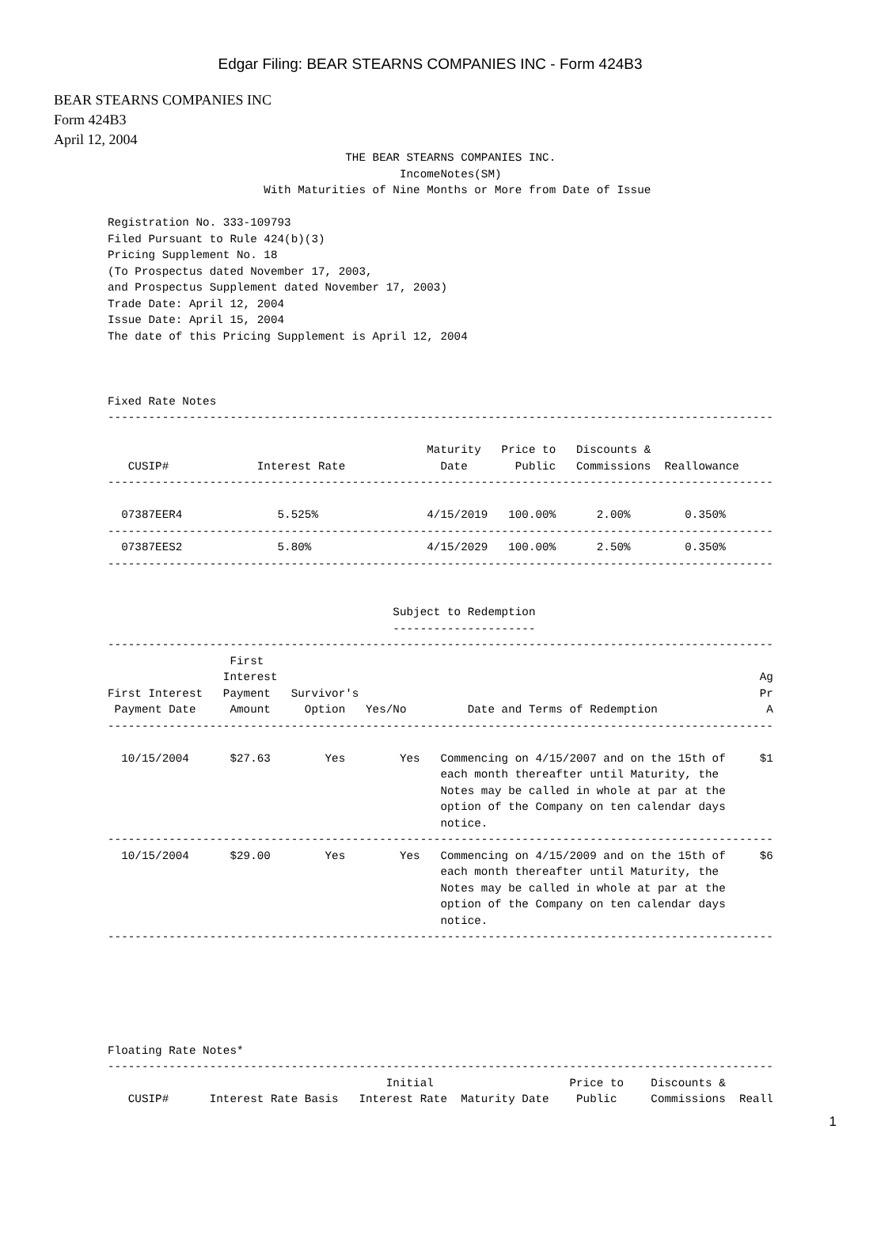Edgar Filing: BEAR STEARNS COMPANIES INC - Form 424B3
BEAR STEARNS COMPANIES INC
Form 424B3
April 12, 2004
                                   THE BEAR STEARNS COMPANIES INC.
                                           IncomeNotes(SM)
                       With Maturities of Nine Months or More from Date of Issue

Registration No. 333-109793
Filed Pursuant to Rule 424(b)(3)
Pricing Supplement No. 18
(To Prospectus dated November 17, 2003,
and Prospectus Supplement dated November 17, 2003)
Trade Date: April 12, 2004
Issue Date: April 15, 2004
The date of this Pricing Supplement is April 12, 2004



Fixed Rate Notes
--------------------------------------------------------------------------------------------------

                                               Maturity   Price to   Discounts &
   CUSIP#             Interest Rate              Date       Public   Commissions  Reallowance
--------------------------------------------------------------------------------------------------

  07387EER4              5.525%                4/15/2019   100.00%      2.00%        0.350%
--------------------------------------------------------------------------------------------------
  07387EES2              5.80%                 4/15/2029   100.00%      2.50%        0.350%
--------------------------------------------------------------------------------------------------


                                          Subject to Redemption
                                          ---------------------
--------------------------------------------------------------------------------------------------
                  First
                 Interest                                                                       Ag
First Interest   Payment   Survivor's                                                           Pr
 Payment Date     Amount     Option   Yes/No         Date and Terms of Redemption                A
--------------------------------------------------------------------------------------------------

  10/15/2004      $27.63        Yes        Yes   Commencing on 4/15/2007 and on the 15th of     $1
                                                 each month thereafter until Maturity, the
                                                 Notes may be called in whole at par at the
                                                 option of the Company on ten calendar days
                                                 notice.
--------------------------------------------------------------------------------------------------
  10/15/2004      $29.00        Yes        Yes   Commencing on 4/15/2009 and on the 15th of     $6
                                                 each month thereafter until Maturity, the
                                                 Notes may be called in whole at par at the
                                                 option of the Company on ten calendar days
                                                 notice.
--------------------------------------------------------------------------------------------------






Floating Rate Notes*
--------------------------------------------------------------------------------------------------
                                         Initial                    Price to    Discounts &
   CUSIP#      Interest Rate Basis   Interest Rate  Maturity Date    Public     Commissions  Reall
1